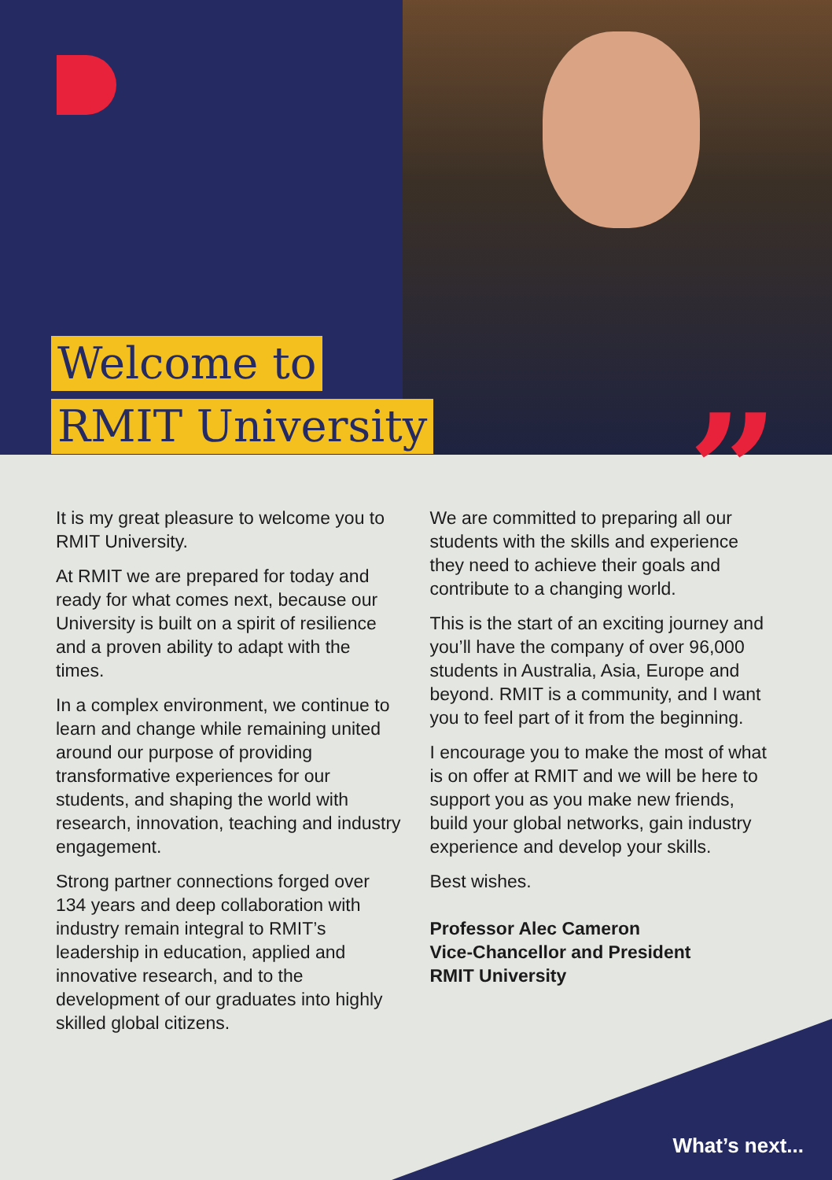Welcome to
RMIT University
”
It is my great pleasure to welcome you to RMIT University.
At RMIT we are prepared for today and ready for what comes next, because our University is built on a spirit of resilience and a proven ability to adapt with the times.
In a complex environment, we continue to learn and change while remaining united around our purpose of providing transformative experiences for our students, and shaping the world with research, innovation, teaching and industry engagement.
Strong partner connections forged over 134 years and deep collaboration with industry remain integral to RMIT’s leadership in education, applied and innovative research, and to the development of our graduates into highly skilled global citizens.
We are committed to preparing all our students with the skills and experience they need to achieve their goals and contribute to a changing world.
This is the start of an exciting journey and you’ll have the company of over 96,000 students in Australia, Asia, Europe and beyond. RMIT is a community, and I want you to feel part of it from the beginning.
I encourage you to make the most of what is on offer at RMIT and we will be here to support you as you make new friends, build your global networks, gain industry experience and develop your skills.
Best wishes.
Professor Alec Cameron
Vice-Chancellor and President
RMIT University
What’s next...